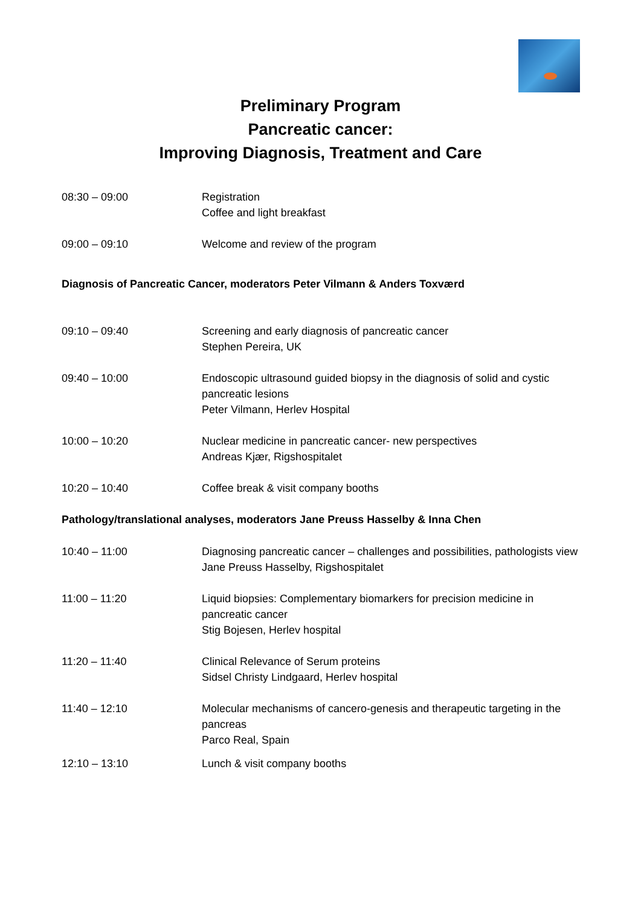Preliminary Program
Pancreatic cancer:
Improving Diagnosis, Treatment and Care
08:30 – 09:00 Registration
Coffee and light breakfast
09:00 – 09:10 Welcome and review of the program
Diagnosis of Pancreatic Cancer, moderators Peter Vilmann & Anders Toxværd
09:10 – 09:40 Screening and early diagnosis of pancreatic cancer
Stephen Pereira, UK
09:40 – 10:00 Endoscopic ultrasound guided biopsy in the diagnosis of solid and cystic pancreatic lesions
Peter Vilmann, Herlev Hospital
10:00 – 10:20 Nuclear medicine in pancreatic cancer- new perspectives
Andreas Kjær, Rigshospitalet
10:20 – 10:40 Coffee break & visit company booths
Pathology/translational analyses, moderators Jane Preuss Hasselby & Inna Chen
10:40 – 11:00 Diagnosing pancreatic cancer – challenges and possibilities, pathologists view
Jane Preuss Hasselby, Rigshospitalet
11:00 – 11:20 Liquid biopsies: Complementary biomarkers for precision medicine in pancreatic cancer
Stig Bojesen, Herlev hospital
11:20 – 11:40 Clinical Relevance of Serum proteins
Sidsel Christy Lindgaard, Herlev hospital
11:40 – 12:10 Molecular mechanisms of cancero-genesis and therapeutic targeting in the pancreas
Parco Real, Spain
12:10 – 13:10 Lunch & visit company booths